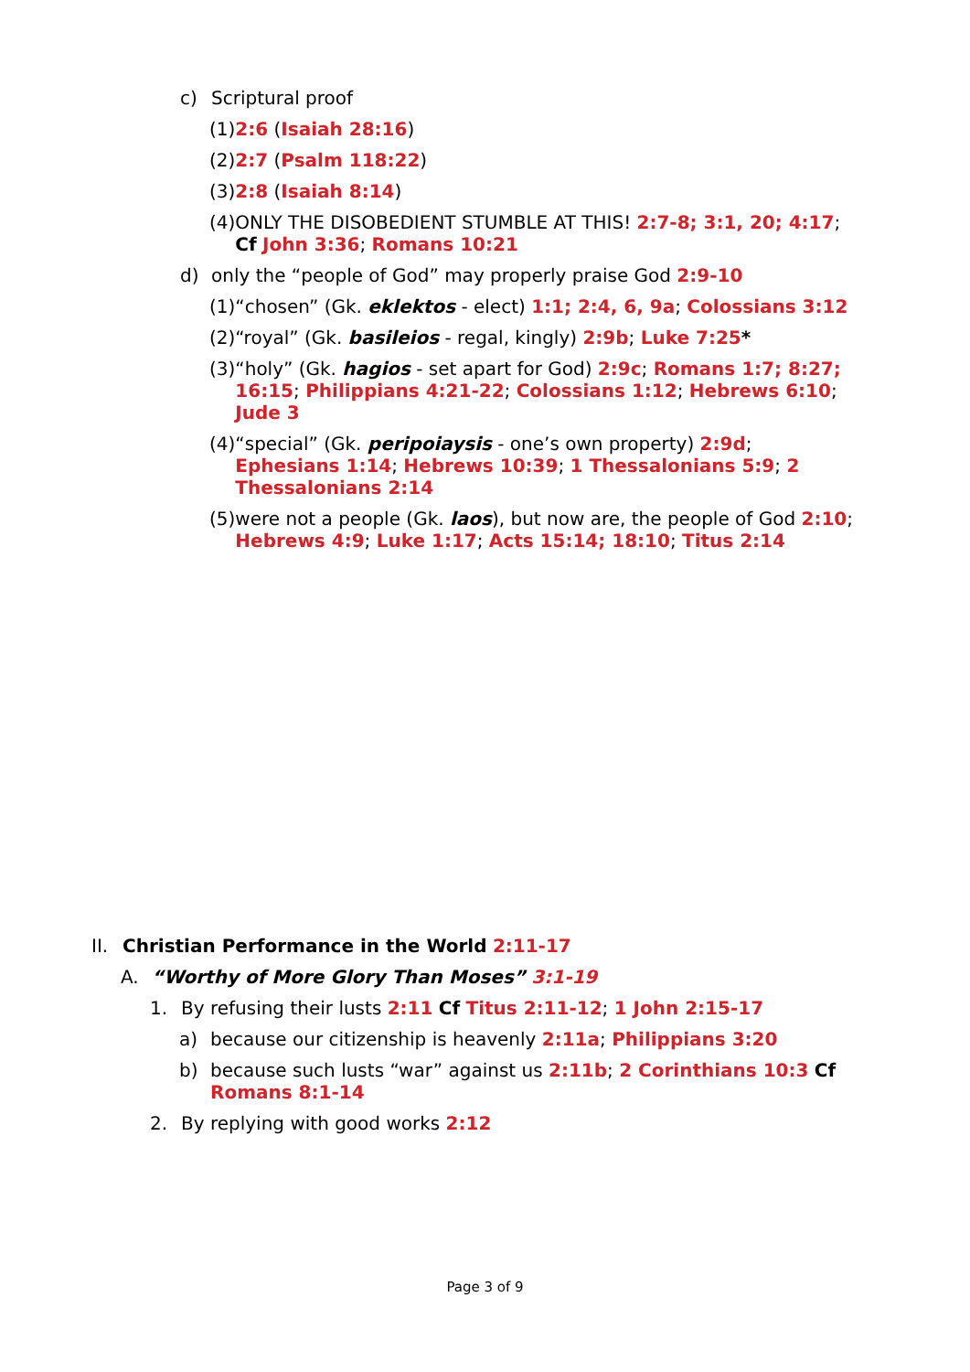c) Scriptural proof
(1) 2:6 (Isaiah 28:16)
(2) 2:7 (Psalm 118:22)
(3) 2:8 (Isaiah 8:14)
(4) ONLY THE DISOBEDIENT STUMBLE AT THIS! 2:7-8; 3:1, 20; 4:17; Cf John 3:36; Romans 10:21
d) only the “people of God” may properly praise God 2:9-10
(1) “chosen” (Gk. eklektos - elect) 1:1; 2:4, 6, 9a; Colossians 3:12
(2) “royal” (Gk. basileios - regal, kingly) 2:9b; Luke 7:25*
(3) “holy” (Gk. hagios - set apart for God) 2:9c; Romans 1:7; 8:27; 16:15; Philippians 4:21-22; Colossians 1:12; Hebrews 6:10; Jude 3
(4) “special” (Gk. peripoiaysis - one’s own property) 2:9d; Ephesians 1:14; Hebrews 10:39; 1 Thessalonians 5:9; 2 Thessalonians 2:14
(5) were not a people (Gk. laos), but now are, the people of God 2:10; Hebrews 4:9; Luke 1:17; Acts 15:14; 18:10; Titus 2:14
II. Christian Performance in the World 2:11-17
A. “Worthy of More Glory Than Moses” 3:1-19
1. By refusing their lusts 2:11 Cf Titus 2:11-12; 1 John 2:15-17
a) because our citizenship is heavenly 2:11a; Philippians 3:20
b) because such lusts “war” against us 2:11b; 2 Corinthians 10:3 Cf Romans 8:1-14
2. By replying with good works 2:12
Page 3 of 9